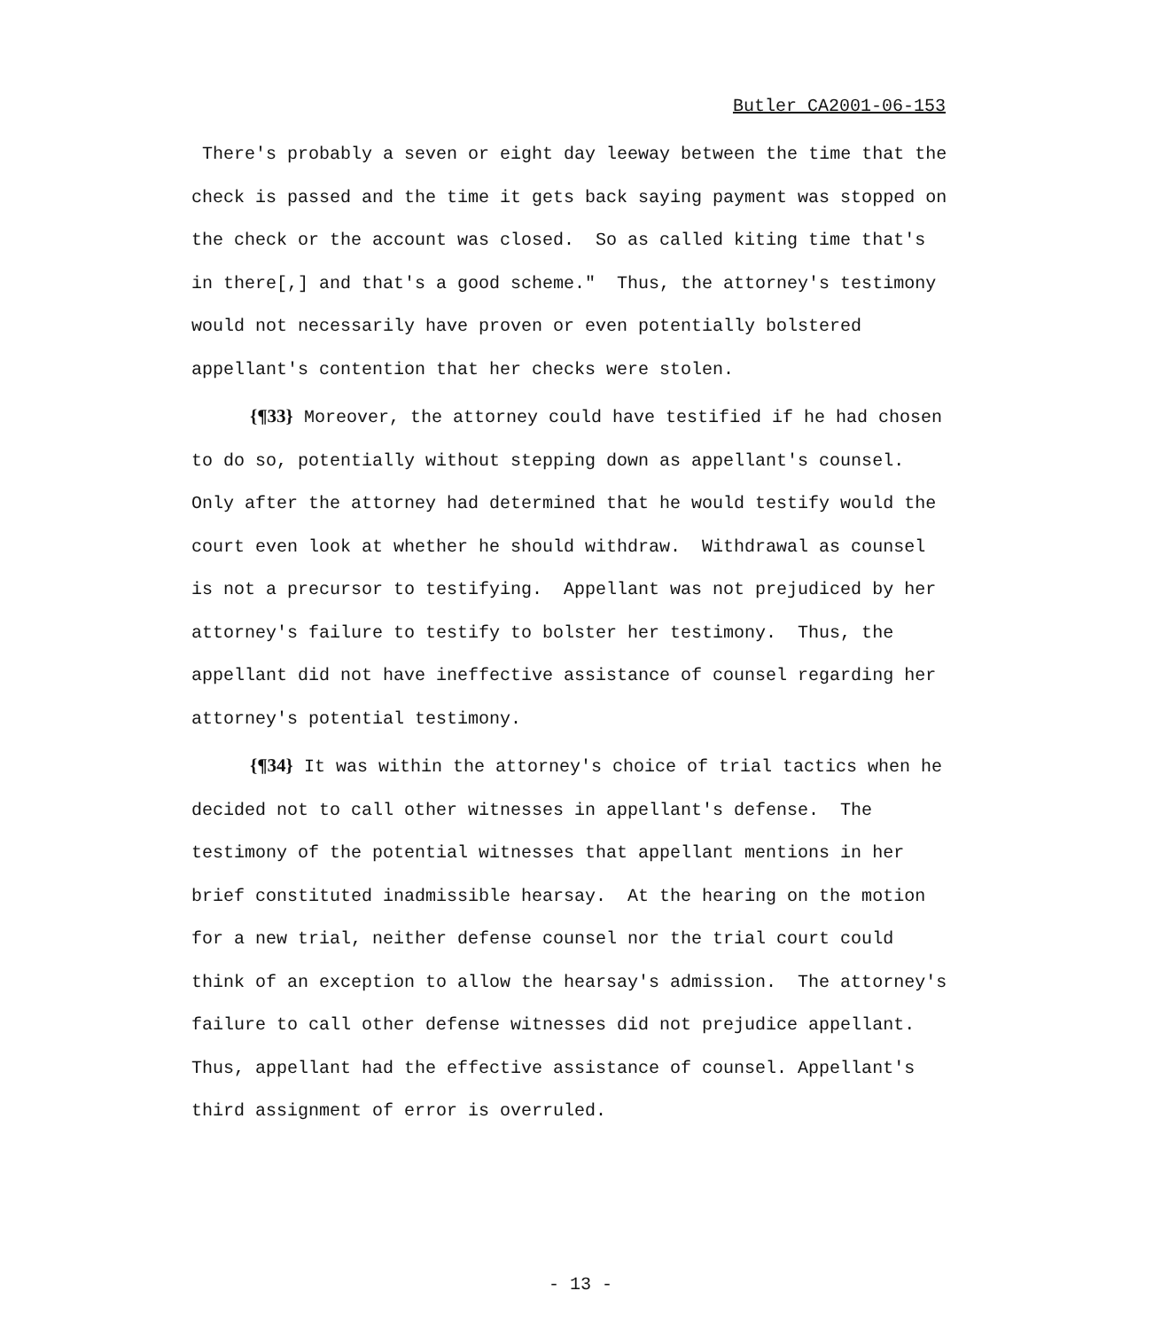Butler CA2001-06-153
There's probably a seven or eight day leeway between the time that the check is passed and the time it gets back saying payment was stopped on the check or the account was closed. So as called kiting time that's in there[,] and that's a good scheme." Thus, the attorney's testimony would not necessarily have proven or even potentially bolstered appellant's contention that her checks were stolen.
{¶33} Moreover, the attorney could have testified if he had chosen to do so, potentially without stepping down as appellant's counsel. Only after the attorney had determined that he would testify would the court even look at whether he should withdraw. Withdrawal as counsel is not a precursor to testifying. Appellant was not prejudiced by her attorney's failure to testify to bolster her testimony. Thus, the appellant did not have ineffective assistance of counsel regarding her attorney's potential testimony.
{¶34} It was within the attorney's choice of trial tactics when he decided not to call other witnesses in appellant's defense. The testimony of the potential witnesses that appellant mentions in her brief constituted inadmissible hearsay. At the hearing on the motion for a new trial, neither defense counsel nor the trial court could think of an exception to allow the hearsay's admission. The attorney's failure to call other defense witnesses did not prejudice appellant. Thus, appellant had the effective assistance of counsel. Appellant's third assignment of error is overruled.
- 13 -